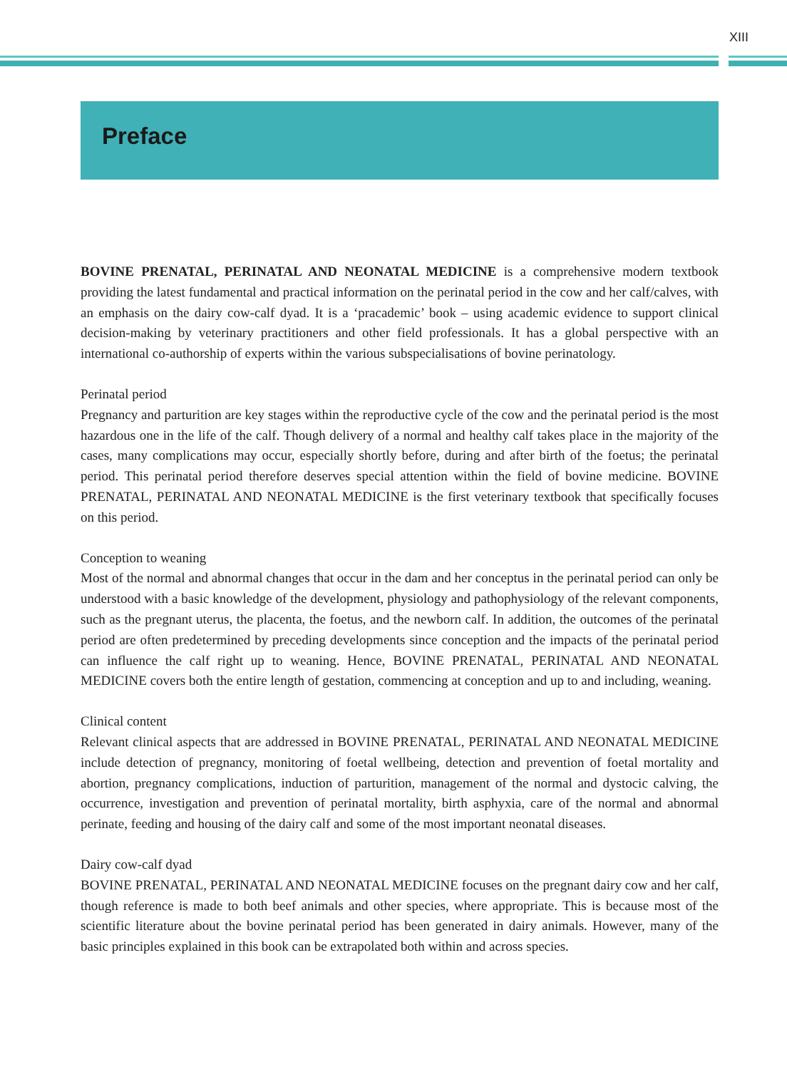XIII
Preface
BOVINE PRENATAL, PERINATAL AND NEONATAL MEDICINE is a comprehensive modern textbook providing the latest fundamental and practical information on the perinatal period in the cow and her calf/calves, with an emphasis on the dairy cow-calf dyad. It is a ‘pracademic’ book – using academic evidence to support clinical decision-making by veterinary practitioners and other field professionals. It has a global perspective with an international co-authorship of experts within the various subspecialisations of bovine perinatology.
Perinatal period
Pregnancy and parturition are key stages within the reproductive cycle of the cow and the perinatal period is the most hazardous one in the life of the calf. Though delivery of a normal and healthy calf takes place in the majority of the cases, many complications may occur, especially shortly before, during and after birth of the foetus; the perinatal period. This perinatal period therefore deserves special attention within the field of bovine medicine. BOVINE PRENATAL, PERINATAL AND NEONATAL MEDICINE is the first veterinary textbook that specifically focuses on this period.
Conception to weaning
Most of the normal and abnormal changes that occur in the dam and her conceptus in the perinatal period can only be understood with a basic knowledge of the development, physiology and pathophysiology of the relevant components, such as the pregnant uterus, the placenta, the foetus, and the newborn calf. In addition, the outcomes of the perinatal period are often predetermined by preceding developments since conception and the impacts of the perinatal period can influence the calf right up to weaning. Hence, BOVINE PRENATAL, PERINATAL AND NEONATAL MEDICINE covers both the entire length of gestation, commencing at conception and up to and including, weaning.
Clinical content
Relevant clinical aspects that are addressed in BOVINE PRENATAL, PERINATAL AND NEONATAL MEDICINE include detection of pregnancy, monitoring of foetal wellbeing, detection and prevention of foetal mortality and abortion, pregnancy complications, induction of parturition, management of the normal and dystocic calving, the occurrence, investigation and prevention of perinatal mortality, birth asphyxia, care of the normal and abnormal perinate, feeding and housing of the dairy calf and some of the most important neonatal diseases.
Dairy cow-calf dyad
BOVINE PRENATAL, PERINATAL AND NEONATAL MEDICINE focuses on the pregnant dairy cow and her calf, though reference is made to both beef animals and other species, where appropriate. This is because most of the scientific literature about the bovine perinatal period has been generated in dairy animals. However, many of the basic principles explained in this book can be extrapolated both within and across species.